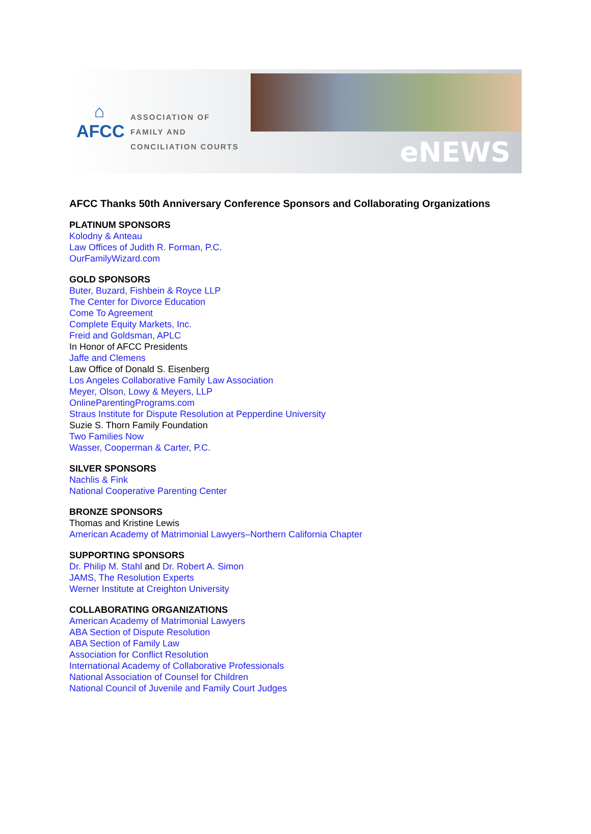⌂
AFCC
ASSOCIATION OF
FAMILY AND
CONCILIATION COURTS
eNEWS
AFCC Thanks 50th Anniversary Conference Sponsors and Collaborating Organizations
PLATINUM SPONSORS
Kolodny & Anteau
Law Offices of Judith R. Forman, P.C.
OurFamilyWizard.com
GOLD SPONSORS
Buter, Buzard, Fishbein & Royce LLP
The Center for Divorce Education
Come To Agreement
Complete Equity Markets, Inc.
Freid and Goldsman, APLC
In Honor of AFCC Presidents
Jaffe and Clemens
Law Office of Donald S. Eisenberg
Los Angeles Collaborative Family Law Association
Meyer, Olson, Lowy & Meyers, LLP
OnlineParentingPrograms.com
Straus Institute for Dispute Resolution at Pepperdine University
Suzie S. Thorn Family Foundation
Two Families Now
Wasser, Cooperman & Carter, P.C.
SILVER SPONSORS
Nachlis & Fink
National Cooperative Parenting Center
BRONZE SPONSORS
Thomas and Kristine Lewis
American Academy of Matrimonial Lawyers–Northern California Chapter
SUPPORTING SPONSORS
Dr. Philip M. Stahl and Dr. Robert A. Simon
JAMS, The Resolution Experts
Werner Institute at Creighton University
COLLABORATING ORGANIZATIONS
American Academy of Matrimonial Lawyers
ABA Section of Dispute Resolution
ABA Section of Family Law
Association for Conflict Resolution
International Academy of Collaborative Professionals
National Association of Counsel for Children
National Council of Juvenile and Family Court Judges